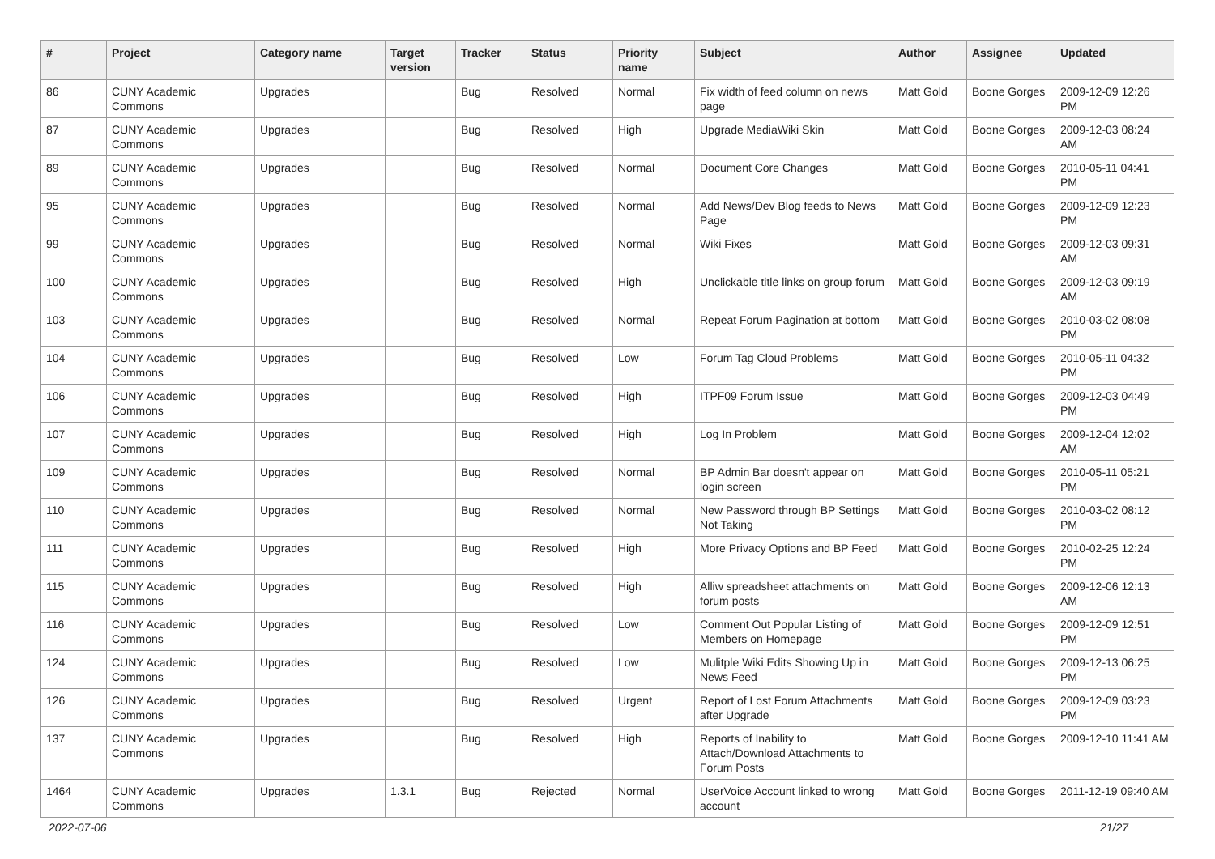| # | Project | Category name | Target version | Tracker | Status | Priority name | Subject | Author | Assignee | Updated |
| --- | --- | --- | --- | --- | --- | --- | --- | --- | --- | --- |
| 86 | CUNY Academic Commons | Upgrades | | Bug | Resolved | Normal | Fix width of feed column on news page | Matt Gold | Boone Gorges | 2009-12-09 12:26 PM |
| 87 | CUNY Academic Commons | Upgrades | | Bug | Resolved | High | Upgrade MediaWiki Skin | Matt Gold | Boone Gorges | 2009-12-03 08:24 AM |
| 89 | CUNY Academic Commons | Upgrades | | Bug | Resolved | Normal | Document Core Changes | Matt Gold | Boone Gorges | 2010-05-11 04:41 PM |
| 95 | CUNY Academic Commons | Upgrades | | Bug | Resolved | Normal | Add News/Dev Blog feeds to News Page | Matt Gold | Boone Gorges | 2009-12-09 12:23 PM |
| 99 | CUNY Academic Commons | Upgrades | | Bug | Resolved | Normal | Wiki Fixes | Matt Gold | Boone Gorges | 2009-12-03 09:31 AM |
| 100 | CUNY Academic Commons | Upgrades | | Bug | Resolved | High | Unclickable title links on group forum | Matt Gold | Boone Gorges | 2009-12-03 09:19 AM |
| 103 | CUNY Academic Commons | Upgrades | | Bug | Resolved | Normal | Repeat Forum Pagination at bottom | Matt Gold | Boone Gorges | 2010-03-02 08:08 PM |
| 104 | CUNY Academic Commons | Upgrades | | Bug | Resolved | Low | Forum Tag Cloud Problems | Matt Gold | Boone Gorges | 2010-05-11 04:32 PM |
| 106 | CUNY Academic Commons | Upgrades | | Bug | Resolved | High | ITPF09 Forum Issue | Matt Gold | Boone Gorges | 2009-12-03 04:49 PM |
| 107 | CUNY Academic Commons | Upgrades | | Bug | Resolved | High | Log In Problem | Matt Gold | Boone Gorges | 2009-12-04 12:02 AM |
| 109 | CUNY Academic Commons | Upgrades | | Bug | Resolved | Normal | BP Admin Bar doesn't appear on login screen | Matt Gold | Boone Gorges | 2010-05-11 05:21 PM |
| 110 | CUNY Academic Commons | Upgrades | | Bug | Resolved | Normal | New Password through BP Settings Not Taking | Matt Gold | Boone Gorges | 2010-03-02 08:12 PM |
| 111 | CUNY Academic Commons | Upgrades | | Bug | Resolved | High | More Privacy Options and BP Feed | Matt Gold | Boone Gorges | 2010-02-25 12:24 PM |
| 115 | CUNY Academic Commons | Upgrades | | Bug | Resolved | High | Alliw spreadsheet attachments on forum posts | Matt Gold | Boone Gorges | 2009-12-06 12:13 AM |
| 116 | CUNY Academic Commons | Upgrades | | Bug | Resolved | Low | Comment Out Popular Listing of Members on Homepage | Matt Gold | Boone Gorges | 2009-12-09 12:51 PM |
| 124 | CUNY Academic Commons | Upgrades | | Bug | Resolved | Low | Mulitple Wiki Edits Showing Up in News Feed | Matt Gold | Boone Gorges | 2009-12-13 06:25 PM |
| 126 | CUNY Academic Commons | Upgrades | | Bug | Resolved | Urgent | Report of Lost Forum Attachments after Upgrade | Matt Gold | Boone Gorges | 2009-12-09 03:23 PM |
| 137 | CUNY Academic Commons | Upgrades | | Bug | Resolved | High | Reports of Inability to Attach/Download Attachments to Forum Posts | Matt Gold | Boone Gorges | 2009-12-10 11:41 AM |
| 1464 | CUNY Academic Commons | Upgrades | 1.3.1 | Bug | Rejected | Normal | UserVoice Account linked to wrong account | Matt Gold | Boone Gorges | 2011-12-19 09:40 AM |
2022-07-06 21/27